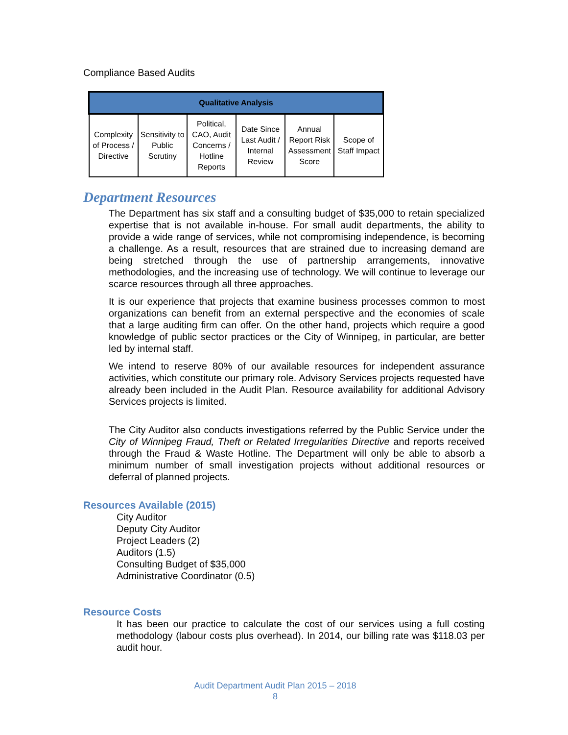Compliance Based Audits
| Qualitative Analysis | | | | | |
| --- | --- | --- | --- | --- | --- |
| Complexity of Process / Directive | Sensitivity to Public Scrutiny | Political, CAO, Audit Concerns / Hotline Reports | Date Since Last Audit / Internal Review | Annual Report Risk Assessment Score | Scope of Staff Impact |
Department Resources
The Department has six staff and a consulting budget of $35,000 to retain specialized expertise that is not available in-house. For small audit departments, the ability to provide a wide range of services, while not compromising independence, is becoming a challenge. As a result, resources that are strained due to increasing demand are being stretched through the use of partnership arrangements, innovative methodologies, and the increasing use of technology. We will continue to leverage our scarce resources through all three approaches.
It is our experience that projects that examine business processes common to most organizations can benefit from an external perspective and the economies of scale that a large auditing firm can offer. On the other hand, projects which require a good knowledge of public sector practices or the City of Winnipeg, in particular, are better led by internal staff.
We intend to reserve 80% of our available resources for independent assurance activities, which constitute our primary role. Advisory Services projects requested have already been included in the Audit Plan. Resource availability for additional Advisory Services projects is limited.
The City Auditor also conducts investigations referred by the Public Service under the City of Winnipeg Fraud, Theft or Related Irregularities Directive and reports received through the Fraud & Waste Hotline. The Department will only be able to absorb a minimum number of small investigation projects without additional resources or deferral of planned projects.
Resources Available (2015)
City Auditor
Deputy City Auditor
Project Leaders (2)
Auditors (1.5)
Consulting Budget of $35,000
Administrative Coordinator (0.5)
Resource Costs
It has been our practice to calculate the cost of our services using a full costing methodology (labour costs plus overhead). In 2014, our billing rate was $118.03 per audit hour.
Audit Department Audit Plan 2015 – 2018
8